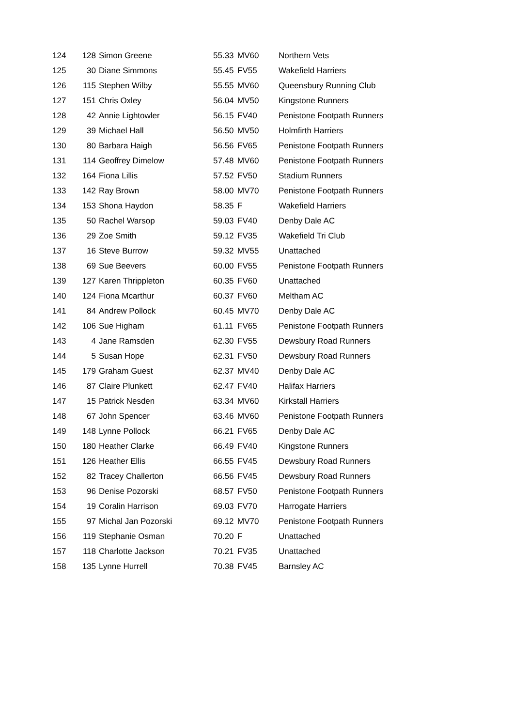| 124 | 128 | Simon Greene | 55.33 | MV60 | Northern Vets |
| 125 | 30 | Diane Simmons | 55.45 | FV55 | Wakefield Harriers |
| 126 | 115 | Stephen Wilby | 55.55 | MV60 | Queensbury Running Club |
| 127 | 151 | Chris Oxley | 56.04 | MV50 | Kingstone Runners |
| 128 | 42 | Annie Lightowler | 56.15 | FV40 | Penistone Footpath Runners |
| 129 | 39 | Michael Hall | 56.50 | MV50 | Holmfirth Harriers |
| 130 | 80 | Barbara Haigh | 56.56 | FV65 | Penistone Footpath Runners |
| 131 | 114 | Geoffrey Dimelow | 57.48 | MV60 | Penistone Footpath Runners |
| 132 | 164 | Fiona Lillis | 57.52 | FV50 | Stadium Runners |
| 133 | 142 | Ray Brown | 58.00 | MV70 | Penistone Footpath Runners |
| 134 | 153 | Shona Haydon | 58.35 | F | Wakefield Harriers |
| 135 | 50 | Rachel Warsop | 59.03 | FV40 | Denby Dale AC |
| 136 | 29 | Zoe Smith | 59.12 | FV35 | Wakefield Tri Club |
| 137 | 16 | Steve Burrow | 59.32 | MV55 | Unattached |
| 138 | 69 | Sue Beevers | 60.00 | FV55 | Penistone Footpath Runners |
| 139 | 127 | Karen Thrippleton | 60.35 | FV60 | Unattached |
| 140 | 124 | Fiona Mcarthur | 60.37 | FV60 | Meltham AC |
| 141 | 84 | Andrew Pollock | 60.45 | MV70 | Denby Dale AC |
| 142 | 106 | Sue Higham | 61.11 | FV65 | Penistone Footpath Runners |
| 143 | 4 | Jane Ramsden | 62.30 | FV55 | Dewsbury Road Runners |
| 144 | 5 | Susan Hope | 62.31 | FV50 | Dewsbury Road Runners |
| 145 | 179 | Graham Guest | 62.37 | MV40 | Denby Dale AC |
| 146 | 87 | Claire Plunkett | 62.47 | FV40 | Halifax Harriers |
| 147 | 15 | Patrick Nesden | 63.34 | MV60 | Kirkstall Harriers |
| 148 | 67 | John Spencer | 63.46 | MV60 | Penistone Footpath Runners |
| 149 | 148 | Lynne Pollock | 66.21 | FV65 | Denby Dale AC |
| 150 | 180 | Heather Clarke | 66.49 | FV40 | Kingstone Runners |
| 151 | 126 | Heather Ellis | 66.55 | FV45 | Dewsbury Road Runners |
| 152 | 82 | Tracey Challerton | 66.56 | FV45 | Dewsbury Road Runners |
| 153 | 96 | Denise Pozorski | 68.57 | FV50 | Penistone Footpath Runners |
| 154 | 19 | Coralin Harrison | 69.03 | FV70 | Harrogate Harriers |
| 155 | 97 | Michal Jan Pozorski | 69.12 | MV70 | Penistone Footpath Runners |
| 156 | 119 | Stephanie Osman | 70.20 | F | Unattached |
| 157 | 118 | Charlotte Jackson | 70.21 | FV35 | Unattached |
| 158 | 135 | Lynne Hurrell | 70.38 | FV45 | Barnsley AC |